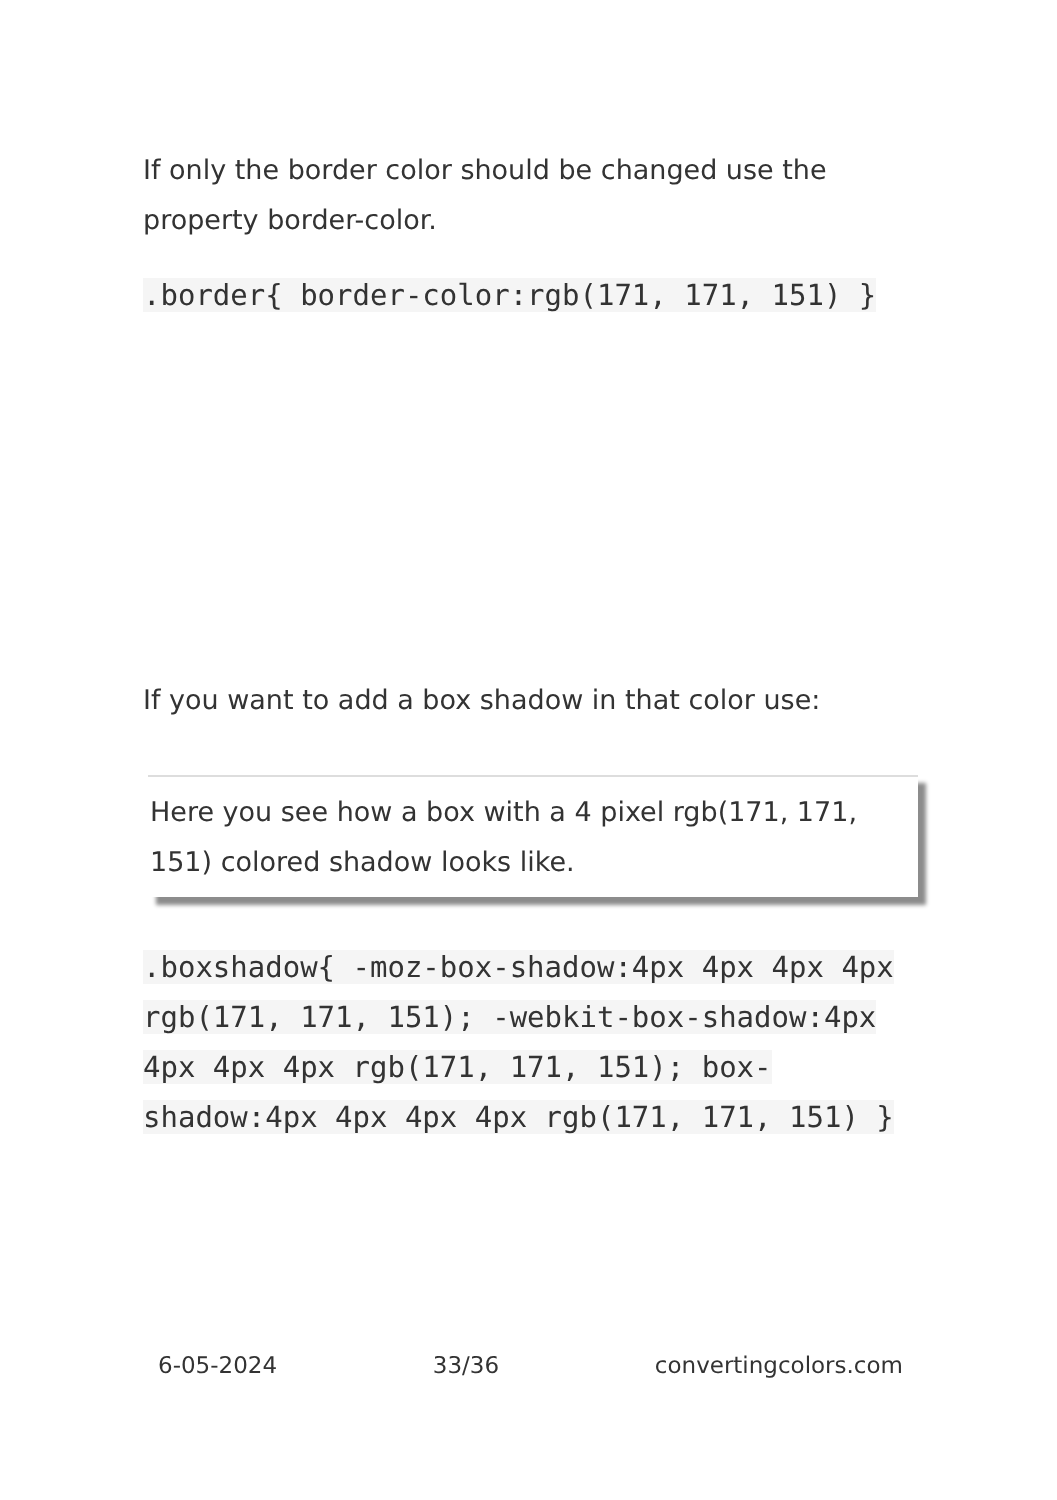If only the border color should be changed use the property border-color.
.border{ border-color:rgb(171, 171, 151) }
If you want to add a box shadow in that color use:
Here you see how a box with a 4 pixel rgb(171, 171, 151) colored shadow looks like.
.boxshadow{ -moz-box-shadow:4px 4px 4px 4px rgb(171, 171, 151); -webkit-box-shadow:4px 4px 4px 4px rgb(171, 171, 151); box-shadow:4px 4px 4px 4px rgb(171, 171, 151) }
6-05-2024 33/36 convertingcolors.com